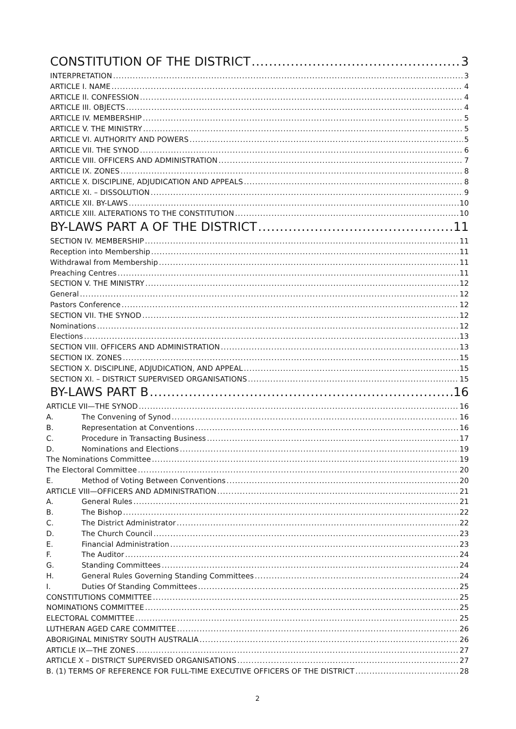CONSTITUTION OF THE DISTRICT 3
INTERPRETATION 3
ARTICLE I. NAME 4
ARTICLE II. CONFESSION 4
ARTICLE III. OBJECTS 4
ARTICLE IV. MEMBERSHIP 5
ARTICLE V. THE MINISTRY 5
ARTICLE VI. AUTHORITY AND POWERS 5
ARTICLE VII. THE SYNOD 6
ARTICLE VIII. OFFICERS AND ADMINISTRATION 7
ARTICLE IX. ZONES 8
ARTICLE X. DISCIPLINE, ADJUDICATION AND APPEALS 8
ARTICLE XI. – DISSOLUTION 9
ARTICLE XII. BY-LAWS 10
ARTICLE XIII. ALTERATIONS TO THE CONSTITUTION 10
BY-LAWS PART A OF THE DISTRICT 11
SECTION IV. MEMBERSHIP 11
Reception into Membership 11
Withdrawal from Membership 11
Preaching Centres 11
SECTION V. THE MINISTRY 12
General 12
Pastors Conference 12
SECTION VII. THE SYNOD 12
Nominations 12
Elections 13
SECTION VIII. OFFICERS AND ADMINISTRATION 13
SECTION IX. ZONES 15
SECTION X. DISCIPLINE, ADJUDICATION, AND APPEAL 15
SECTION XI. – DISTRICT SUPERVISED ORGANISATIONS 15
BY-LAWS PART B 16
ARTICLE VII—THE SYNOD 16
A. The Convening of Synod 16
B. Representation at Conventions 16
C. Procedure in Transacting Business 17
D. Nominations and Elections 19
The Nominations Committee 19
The Electoral Committee 20
E. Method of Voting Between Conventions 20
ARTICLE VIII—OFFICERS AND ADMINISTRATION 21
A. General Rules 21
B. The Bishop 22
C. The District Administrator 22
D. The Church Council 23
E. Financial Administration 23
F. The Auditor 24
G. Standing Committees 24
H. General Rules Governing Standing Committees 24
I. Duties Of Standing Committees 25
CONSTITUTIONS COMMITTEE 25
NOMINATIONS COMMITTEE 25
ELECTORAL COMMITTEE 25
LUTHERAN AGED CARE COMMITTEE 26
ABORIGINAL MINISTRY SOUTH AUSTRALIA 26
ARTICLE IX—THE ZONES 27
ARTICLE X – DISTRICT SUPERVISED ORGANISATIONS 27
B. (1) TERMS OF REFERENCE FOR FULL-TIME EXECUTIVE OFFICERS OF THE DISTRICT 28
2